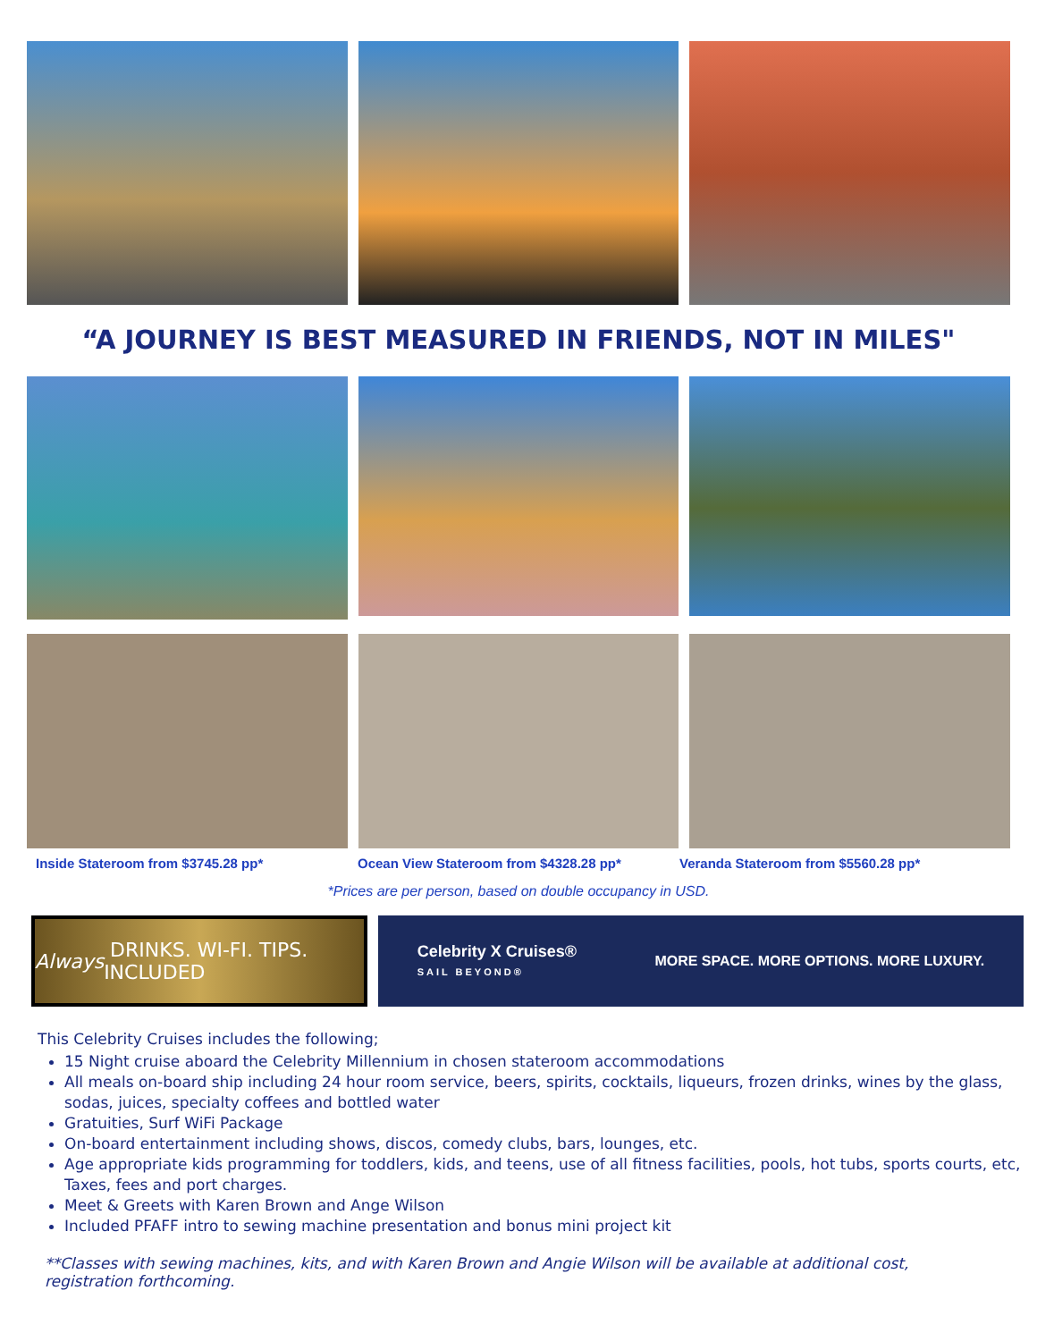“A JOURNEY IS BEST MEASURED IN FRIENDS, NOT IN MILES"
Inside Stateroom from $3745.28 pp*
Ocean View Stateroom from $4328.28 pp*
Veranda Stateroom from $5560.28 pp*
*Prices are per person, based on double occupancy in USD.
Always DRINKS. WI-FI. TIPS. INCLUDED
Celebrity X Cruises®
SAIL BEYOND®
MORE SPACE. MORE OPTIONS. MORE LUXURY.
This Celebrity Cruises includes the following;
15 Night cruise aboard the Celebrity Millennium in chosen stateroom accommodations
All meals on-board ship including 24 hour room service, beers, spirits, cocktails, liqueurs, frozen drinks, wines by the glass, sodas, juices, specialty coffees and bottled water
Gratuities, Surf WiFi Package
On-board entertainment including shows, discos, comedy clubs, bars, lounges, etc.
Age appropriate kids programming for toddlers, kids, and teens, use of all fitness facilities, pools, hot tubs, sports courts, etc, Taxes, fees and port charges.
Meet & Greets with Karen Brown and Ange Wilson
Included PFAFF intro to sewing machine presentation and bonus mini project kit
**Classes with sewing machines, kits, and with Karen Brown and Angie Wilson will be available at additional cost, registration forthcoming.